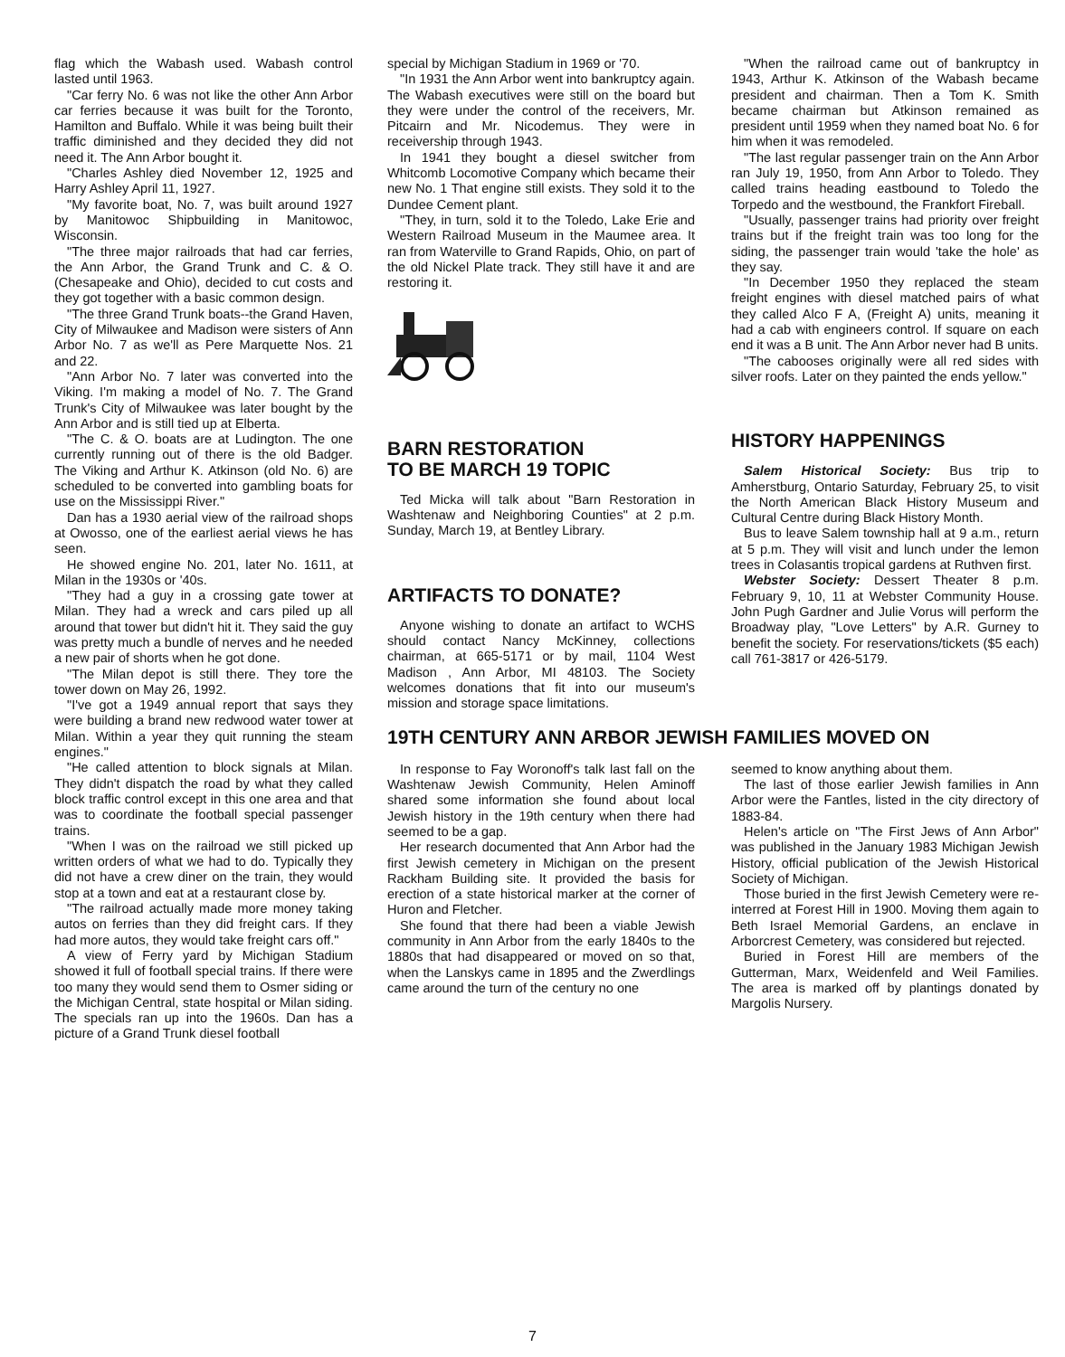flag which the Wabash used. Wabash control lasted until 1963.
"Car ferry No. 6 was not like the other Ann Arbor car ferries because it was built for the Toronto, Hamilton and Buffalo. While it was being built their traffic diminished and they decided they did not need it. The Ann Arbor bought it.
"Charles Ashley died November 12, 1925 and Harry Ashley April 11, 1927.
"My favorite boat, No. 7, was built around 1927 by Manitowoc Shipbuilding in Manitowoc, Wisconsin.
"The three major railroads that had car ferries, the Ann Arbor, the Grand Trunk and C. & O. (Chesapeake and Ohio), decided to cut costs and they got together with a basic common design.
"The three Grand Trunk boats--the Grand Haven, City of Milwaukee and Madison were sisters of Ann Arbor No. 7 as we'll as Pere Marquette Nos. 21 and 22.
"Ann Arbor No. 7 later was converted into the Viking. I'm making a model of No. 7. The Grand Trunk's City of Milwaukee was later bought by the Ann Arbor and is still tied up at Elberta.
"The C. & O. boats are at Ludington. The one currently running out of there is the old Badger. The Viking and Arthur K. Atkinson (old No. 6) are scheduled to be converted into gambling boats for use on the Mississippi River."
Dan has a 1930 aerial view of the railroad shops at Owosso, one of the earliest aerial views he has seen.
He showed engine No. 201, later No. 1611, at Milan in the 1930s or '40s.
"They had a guy in a crossing gate tower at Milan. They had a wreck and cars piled up all around that tower but didn't hit it. They said the guy was pretty much a bundle of nerves and he needed a new pair of shorts when he got done.
"The Milan depot is still there. They tore the tower down on May 26, 1992.
"I've got a 1949 annual report that says they were building a brand new redwood water tower at Milan. Within a year they quit running the steam engines."
"He called attention to block signals at Milan. They didn't dispatch the road by what they called block traffic control except in this one area and that was to coordinate the football special passenger trains.
"When I was on the railroad we still picked up written orders of what we had to do. Typically they did not have a crew diner on the train, they would stop at a town and eat at a restaurant close by.
"The railroad actually made more money taking autos on ferries than they did freight cars. If they had more autos, they would take freight cars off."
A view of Ferry yard by Michigan Stadium showed it full of football special trains. If there were too many they would send them to Osmer siding or the Michigan Central, state hospital or Milan siding. The specials ran up into the 1960s. Dan has a picture of a Grand Trunk diesel football
special by Michigan Stadium in 1969 or '70.
"In 1931 the Ann Arbor went into bankruptcy again. The Wabash executives were still on the board but they were under the control of the receivers, Mr. Pitcairn and Mr. Nicodemus. They were in receivership through 1943.
In 1941 they bought a diesel switcher from Whitcomb Locomotive Company which became their new No. 1 That engine still exists. They sold it to the Dundee Cement plant.
"They, in turn, sold it to the Toledo, Lake Erie and Western Railroad Museum in the Maumee area. It ran from Waterville to Grand Rapids, Ohio, on part of the old Nickel Plate track. They still have it and are restoring it.
BARN RESTORATION
TO BE MARCH 19 TOPIC
Ted Micka will talk about "Barn Restoration in Washtenaw and Neighboring Counties" at 2 p.m. Sunday, March 19, at Bentley Library.
ARTIFACTS TO DONATE?
Anyone wishing to donate an artifact to WCHS should contact Nancy McKinney, collections chairman, at 665-5171 or by mail, 1104 West Madison , Ann Arbor, MI 48103. The Society welcomes donations that fit into our museum's mission and storage space limitations.
"When the railroad came out of bankruptcy in 1943, Arthur K. Atkinson of the Wabash became president and chairman. Then a Tom K. Smith became chairman but Atkinson remained as president until 1959 when they named boat No. 6 for him when it was remodeled.
"The last regular passenger train on the Ann Arbor ran July 19, 1950, from Ann Arbor to Toledo. They called trains heading eastbound to Toledo the Torpedo and the westbound, the Frankfort Fireball.
"Usually, passenger trains had priority over freight trains but if the freight train was too long for the siding, the passenger train would 'take the hole' as they say.
"In December 1950 they replaced the steam freight engines with diesel matched pairs of what they called Alco F A, (Freight A) units, meaning it had a cab with engineers control. If square on each end it was a B unit. The Ann Arbor never had B units.
"The cabooses originally were all red sides with silver roofs. Later on they painted the ends yellow."
HISTORY HAPPENINGS
Salem Historical Society: Bus trip to Amherstburg, Ontario Saturday, February 25, to visit the North American Black History Museum and Cultural Centre during Black History Month.
Bus to leave Salem township hall at 9 a.m., return at 5 p.m. They will visit and lunch under the lemon trees in Colasantis tropical gardens at Ruthven first.
Webster Society: Dessert Theater 8 p.m. February 9, 10, 11 at Webster Community House. John Pugh Gardner and Julie Vorus will perform the Broadway play, "Love Letters" by A.R. Gurney to benefit the society. For reservations/tickets ($5 each) call 761-3817 or 426-5179.
19TH CENTURY ANN ARBOR JEWISH FAMILIES MOVED ON
In response to Fay Woronoff's talk last fall on the Washtenaw Jewish Community, Helen Aminoff shared some information she found about local Jewish history in the 19th century when there had seemed to be a gap.
Her research documented that Ann Arbor had the first Jewish cemetery in Michigan on the present Rackham Building site. It provided the basis for erection of a state historical marker at the corner of Huron and Fletcher.
She found that there had been a viable Jewish community in Ann Arbor from the early 1840s to the 1880s that had disappeared or moved on so that, when the Lanskys came in 1895 and the Zwerdlings came around the turn of the century no one
seemed to know anything about them.
The last of those earlier Jewish families in Ann Arbor were the Fantles, listed in the city directory of 1883-84.
Helen's article on "The First Jews of Ann Arbor" was published in the January 1983 Michigan Jewish History, official publication of the Jewish Historical Society of Michigan.
Those buried in the first Jewish Cemetery were re-interred at Forest Hill in 1900. Moving them again to Beth Israel Memorial Gardens, an enclave in Arborcrest Cemetery, was considered but rejected.
Buried in Forest Hill are members of the Gutterman, Marx, Weidenfeld and Weil Families. The area is marked off by plantings donated by Margolis Nursery.
7